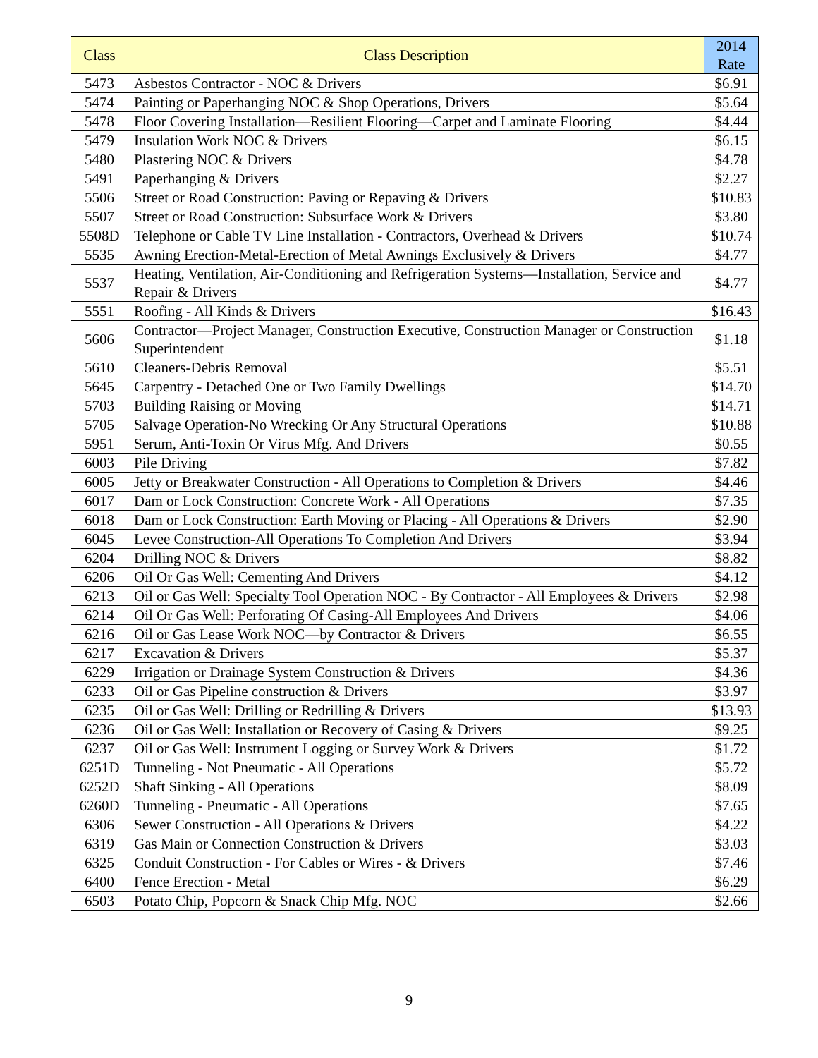| Class | Class Description | 2014 Rate |
| --- | --- | --- |
| 5473 | Asbestos Contractor - NOC & Drivers | $6.91 |
| 5474 | Painting or Paperhanging NOC & Shop Operations, Drivers | $5.64 |
| 5478 | Floor Covering Installation—Resilient Flooring—Carpet and Laminate Flooring | $4.44 |
| 5479 | Insulation Work NOC & Drivers | $6.15 |
| 5480 | Plastering NOC & Drivers | $4.78 |
| 5491 | Paperhanging & Drivers | $2.27 |
| 5506 | Street or Road Construction: Paving or Repaving & Drivers | $10.83 |
| 5507 | Street or Road Construction: Subsurface Work & Drivers | $3.80 |
| 5508D | Telephone or Cable TV Line Installation - Contractors, Overhead & Drivers | $10.74 |
| 5535 | Awning Erection-Metal-Erection of Metal Awnings Exclusively & Drivers | $4.77 |
| 5537 | Heating, Ventilation, Air-Conditioning and Refrigeration Systems—Installation, Service and Repair & Drivers | $4.77 |
| 5551 | Roofing - All Kinds & Drivers | $16.43 |
| 5606 | Contractor—Project Manager, Construction Executive, Construction Manager or Construction Superintendent | $1.18 |
| 5610 | Cleaners-Debris Removal | $5.51 |
| 5645 | Carpentry - Detached One or Two Family Dwellings | $14.70 |
| 5703 | Building Raising or Moving | $14.71 |
| 5705 | Salvage Operation-No Wrecking Or Any Structural Operations | $10.88 |
| 5951 | Serum, Anti-Toxin Or Virus Mfg. And Drivers | $0.55 |
| 6003 | Pile Driving | $7.82 |
| 6005 | Jetty or Breakwater Construction - All Operations to Completion & Drivers | $4.46 |
| 6017 | Dam or Lock Construction: Concrete Work - All Operations | $7.35 |
| 6018 | Dam or Lock Construction: Earth Moving or Placing - All Operations & Drivers | $2.90 |
| 6045 | Levee Construction-All Operations To Completion And Drivers | $3.94 |
| 6204 | Drilling NOC & Drivers | $8.82 |
| 6206 | Oil Or Gas Well: Cementing And Drivers | $4.12 |
| 6213 | Oil or Gas Well: Specialty Tool Operation NOC - By Contractor - All Employees & Drivers | $2.98 |
| 6214 | Oil Or Gas Well: Perforating Of Casing-All Employees And Drivers | $4.06 |
| 6216 | Oil or Gas Lease Work NOC—by Contractor & Drivers | $6.55 |
| 6217 | Excavation & Drivers | $5.37 |
| 6229 | Irrigation or Drainage System Construction & Drivers | $4.36 |
| 6233 | Oil or Gas Pipeline construction & Drivers | $3.97 |
| 6235 | Oil or Gas Well: Drilling or Redrilling & Drivers | $13.93 |
| 6236 | Oil or Gas Well: Installation or Recovery of Casing & Drivers | $9.25 |
| 6237 | Oil or Gas Well: Instrument Logging or Survey Work & Drivers | $1.72 |
| 6251D | Tunneling - Not Pneumatic - All Operations | $5.72 |
| 6252D | Shaft Sinking - All Operations | $8.09 |
| 6260D | Tunneling - Pneumatic - All Operations | $7.65 |
| 6306 | Sewer Construction - All Operations & Drivers | $4.22 |
| 6319 | Gas Main or Connection Construction & Drivers | $3.03 |
| 6325 | Conduit Construction - For Cables or Wires - & Drivers | $7.46 |
| 6400 | Fence Erection - Metal | $6.29 |
| 6503 | Potato Chip, Popcorn & Snack Chip Mfg. NOC | $2.66 |
9